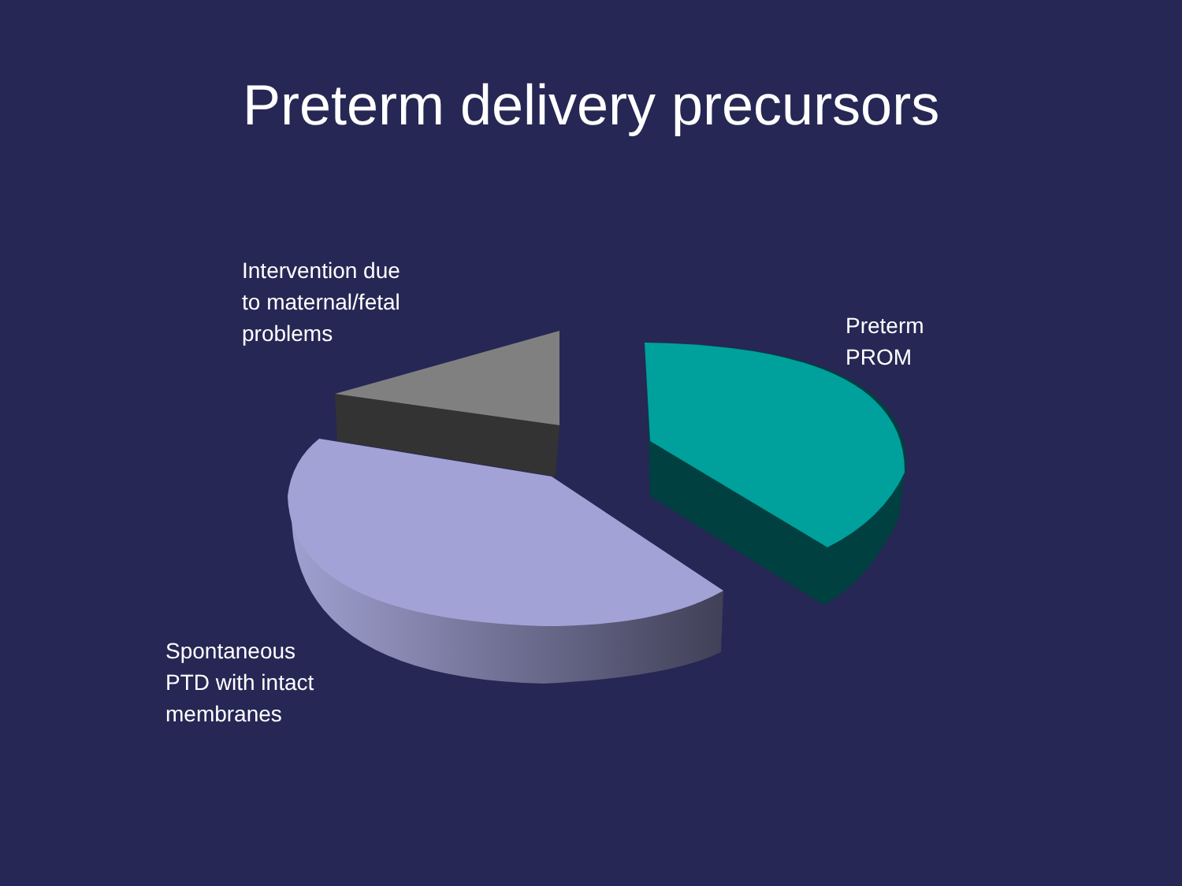Preterm delivery precursors
Intervention due
to maternal/fetal
problems
Preterm
PROM
Spontaneous
PTD with intact
membranes